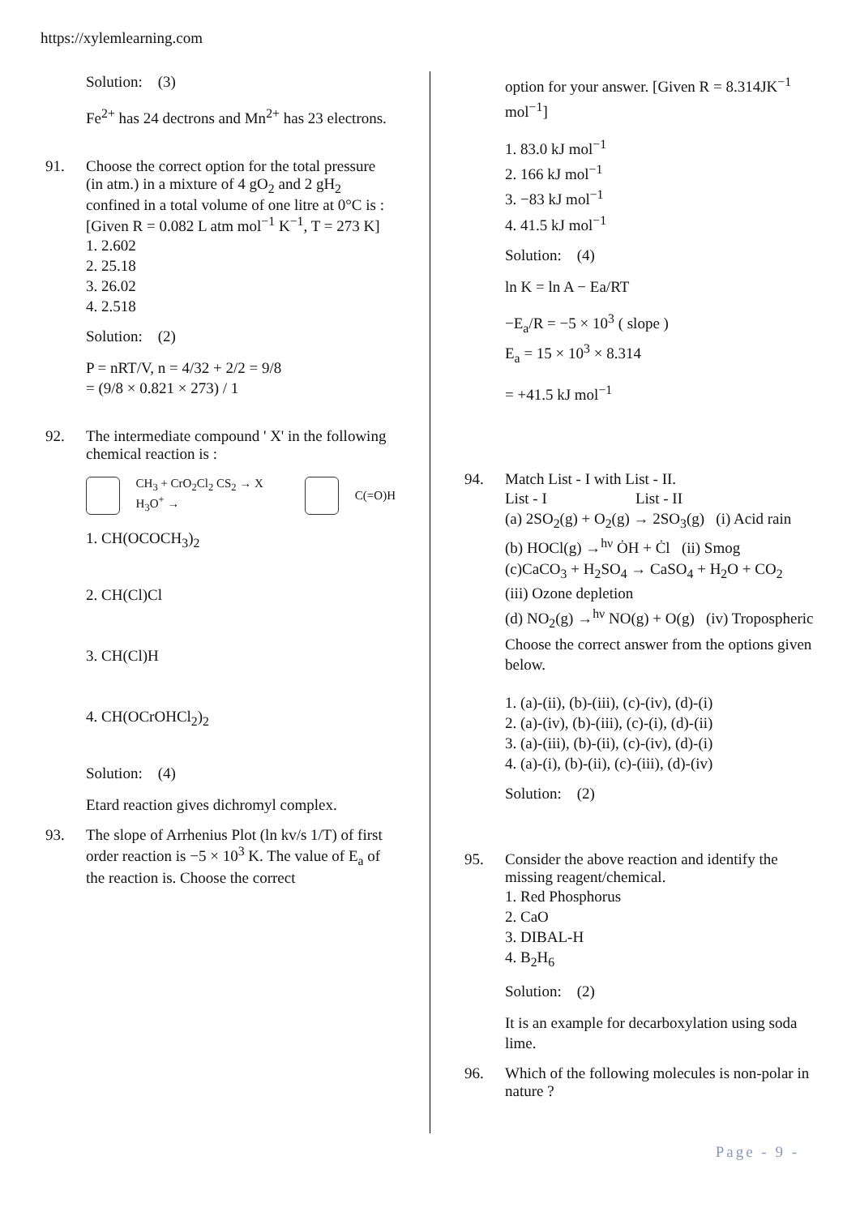https://xylemlearning.com
Solution: (3)
Fe<sup>2+</sup> has 24 dectrons and Mn<sup>2+</sup> has 23 electrons.
91. Choose the correct option for the total pressure (in atm.) in a mixture of 4 gO<sub>2</sub> and 2 gH<sub>2</sub> confined in a total volume of one litre at 0°C is : [Given R = 0.082 L atm mol<sup>−1</sup> K<sup>−1</sup>, T = 273 K]
1. 2.602
2. 25.18
3. 26.02
4. 2.518
Solution: (2)
P = nRT/V, n = 4/32 + 2/2 = 9/8
= (9/8 × 0.821 × 273) / 1
92. The intermediate compound ' X' in the following chemical reaction is :
CH<sub>3</sub> + CrO<sub>2</sub>Cl<sub>2</sub> CS<sub>2</sub> → X H<sub>3</sub>O<sup>+</sup> → C(=O)H
1. CH(OCOCH<sub>3</sub>)<sub>2</sub>
2. CH(Cl)Cl
3. CH(Cl)H
4. CH(OCrOHCl<sub>2</sub>)<sub>2</sub>
Solution: (4)
Etard reaction gives dichromyl complex.
93. The slope of Arrhenius Plot (ln kv/s 1/T) of first order reaction is −5 × 10<sup>3</sup> K. The value of E<sub>a</sub> of the reaction is. Choose the correct
option for your answer. [Given R = 8.314JK<sup>−1</sup> mol<sup>−1</sup>]
1. 83.0 kJ mol<sup>−1</sup>
2. 166 kJ mol<sup>−1</sup>
3. −83 kJ mol<sup>−1</sup>
4. 41.5 kJ mol<sup>−1</sup>
Solution: (4)
ln K = ln A − Ea/RT
−E<sub>a</sub>/R = −5 × 10<sup>3</sup> ( slope )
E<sub>a</sub> = 15 × 10<sup>3</sup> × 8.314
= +41.5 kJ mol<sup>−1</sup>
94. Match List - I with List - II.
List - I List - II
(a) 2SO<sub>2</sub>(g) + O<sub>2</sub>(g) → 2SO<sub>3</sub>(g) (i) Acid rain
(b) HOCl(g) →<sup>hν</sup> ȮH + Ċl (ii) Smog
(c)CaCO<sub>3</sub> + H<sub>2</sub>SO<sub>4</sub> → CaSO<sub>4</sub> + H<sub>2</sub>O + CO<sub>2</sub> (iii) Ozone depletion
(d) NO<sub>2</sub>(g) →<sup>hν</sup> NO(g) + O(g) (iv) Tropospheric
Choose the correct answer from the options given below.
1. (a)-(ii), (b)-(iii), (c)-(iv), (d)-(i)
2. (a)-(iv), (b)-(iii), (c)-(i), (d)-(ii)
3. (a)-(iii), (b)-(ii), (c)-(iv), (d)-(i)
4. (a)-(i), (b)-(ii), (c)-(iii), (d)-(iv)
Solution: (2)
95. Consider the above reaction and identify the missing reagent/chemical.
1. Red Phosphorus
2. CaO
3. DIBAL-H
4. B<sub>2</sub>H<sub>6</sub>
Solution: (2)
It is an example for decarboxylation using soda lime.
96. Which of the following molecules is non-polar in nature ?
Page - 9 -